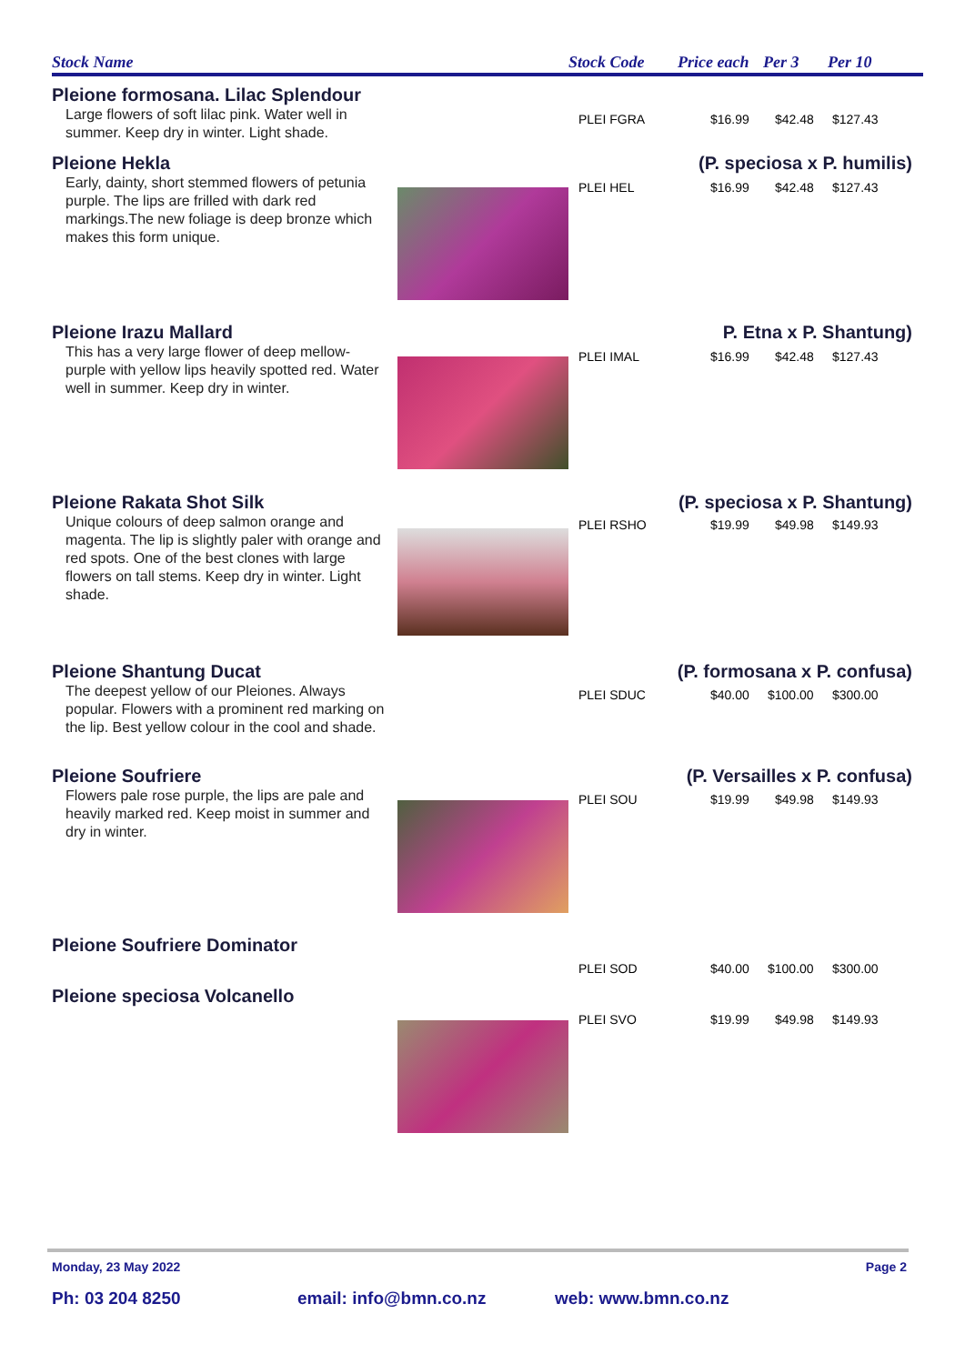Stock Name Stock Code Price each Per 3 Per 10
Pleione formosana. Lilac Splendour
Large flowers of soft lilac pink. Water well in summer. Keep dry in winter. Light shade.
PLEI FGRA $16.99 $42.48 $127.43
Pleione Hekla
(P. speciosa x P. humilis)
Early, dainty, short stemmed flowers of petunia purple. The lips are frilled with dark red markings.The new foliage is deep bronze which makes this form unique.
PLEI HEL $16.99 $42.48 $127.43
Pleione Irazu Mallard
P. Etna x P. Shantung)
This has a very large flower of deep mellow-purple with yellow lips heavily spotted red. Water well in summer. Keep dry in winter.
PLEI IMAL $16.99 $42.48 $127.43
Pleione Rakata Shot Silk
(P. speciosa x P. Shantung)
Unique colours of deep salmon orange and magenta. The lip is slightly paler with orange and red spots. One of the best clones with large flowers on tall stems. Keep dry in winter. Light shade.
PLEI RSHO $19.99 $49.98 $149.93
Pleione Shantung Ducat
(P. formosana x P. confusa)
The deepest yellow of our Pleiones. Always popular. Flowers with a prominent red marking on the lip. Best yellow colour in the cool and shade.
PLEI SDUC $40.00 $100.00 $300.00
Pleione Soufriere
(P. Versailles x P. confusa)
Flowers pale rose purple, the lips are pale and heavily marked red. Keep moist in summer and dry in winter.
PLEI SOU $19.99 $49.98 $149.93
Pleione Soufriere Dominator
PLEI SOD $40.00 $100.00 $300.00
Pleione speciosa Volcanello
PLEI SVO $19.99 $49.98 $149.93
Monday, 23 May 2022 Page 2
Ph: 03 204 8250 email: info@bmn.co.nz web: www.bmn.co.nz